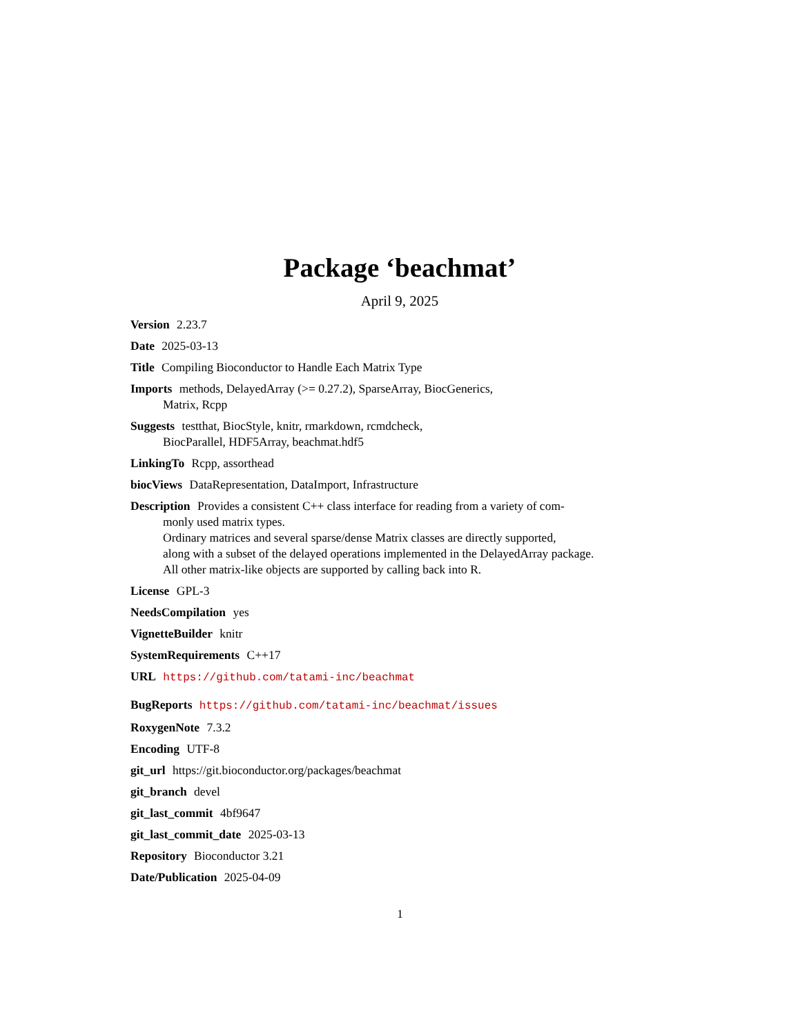Package ‘beachmat’
April 9, 2025
Version 2.23.7
Date 2025-03-13
Title Compiling Bioconductor to Handle Each Matrix Type
Imports methods, DelayedArray (>= 0.27.2), SparseArray, BiocGenerics,
Matrix, Rcpp
Suggests testthat, BiocStyle, knitr, rmarkdown, rcmdcheck,
BiocParallel, HDF5Array, beachmat.hdf5
LinkingTo Rcpp, assorthead
biocViews DataRepresentation, DataImport, Infrastructure
Description Provides a consistent C++ class interface for reading from a variety of com-
monly used matrix types.
Ordinary matrices and several sparse/dense Matrix classes are directly supported,
along with a subset of the delayed operations implemented in the DelayedArray package.
All other matrix-like objects are supported by calling back into R.
License GPL-3
NeedsCompilation yes
VignetteBuilder knitr
SystemRequirements C++17
URL https://github.com/tatami-inc/beachmat
BugReports https://github.com/tatami-inc/beachmat/issues
RoxygenNote 7.3.2
Encoding UTF-8
git_url https://git.bioconductor.org/packages/beachmat
git_branch devel
git_last_commit 4bf9647
git_last_commit_date 2025-03-13
Repository Bioconductor 3.21
Date/Publication 2025-04-09
1